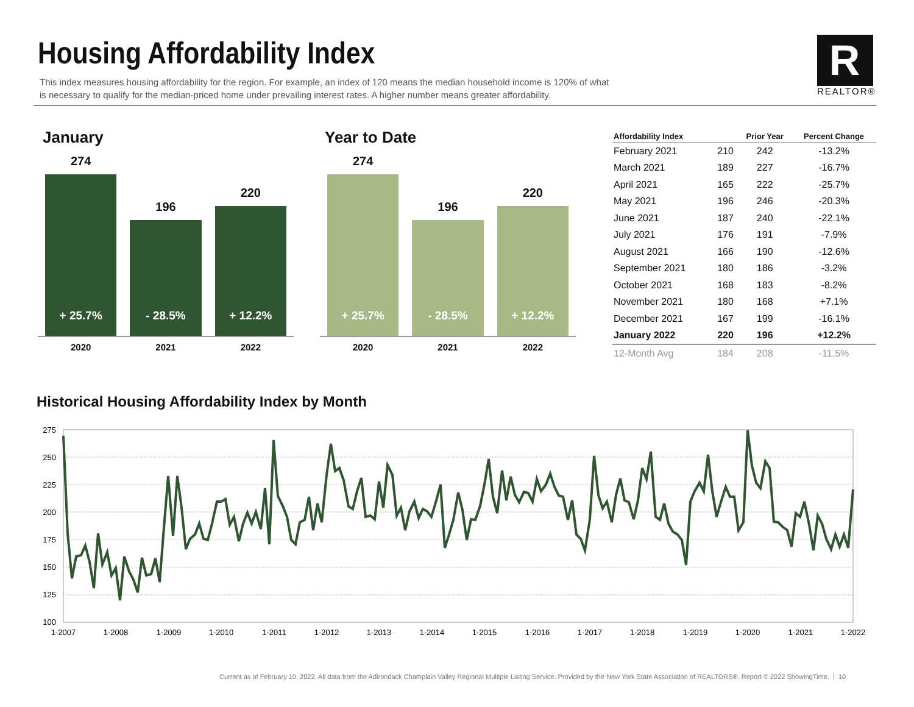Housing Affordability Index
This index measures housing affordability for the region. For example, an index of 120 means the median household income is 120% of what is necessary to qualify for the median-priced home under prevailing interest rates. A higher number means greater affordability.
R
REALTOR®
January
274
+ 25.7%
196
- 28.5%
220
+ 12.2%
2020 2021 2022
Year to Date
274
+ 25.7%
196
- 28.5%
220
+ 12.2%
2020 2021 2022
| Affordability Index | | Prior Year | Percent Change |
| --- | --- | --- | --- |
| February 2021 | 210 | 242 | -13.2% |
| March 2021 | 189 | 227 | -16.7% |
| April 2021 | 165 | 222 | -25.7% |
| May 2021 | 196 | 246 | -20.3% |
| June 2021 | 187 | 240 | -22.1% |
| July 2021 | 176 | 191 | -7.9% |
| August 2021 | 166 | 190 | -12.6% |
| September 2021 | 180 | 186 | -3.2% |
| October 2021 | 168 | 183 | -8.2% |
| November 2021 | 180 | 168 | +7.1% |
| December 2021 | 167 | 199 | -16.1% |
| January 2022 | 220 | 196 | +12.2% |
| 12-Month Avg | 184 | 208 | -11.5% |
Historical Housing Affordability Index by Month
275
250
225
200
175
150
125
100
1-2007
1-2008
1-2009
1-2010
1-2011
1-2012
1-2013
1-2014
1-2015
1-2016
1-2017
1-2018
1-2019
1-2020
1-2021
1-2022
Current as of February 10, 2022. All data from the Adirondack Champlain Valley Regional Multiple Listing Service. Provided by the New York State Association of REALTORS®. Report © 2022 ShowingTime. | 10